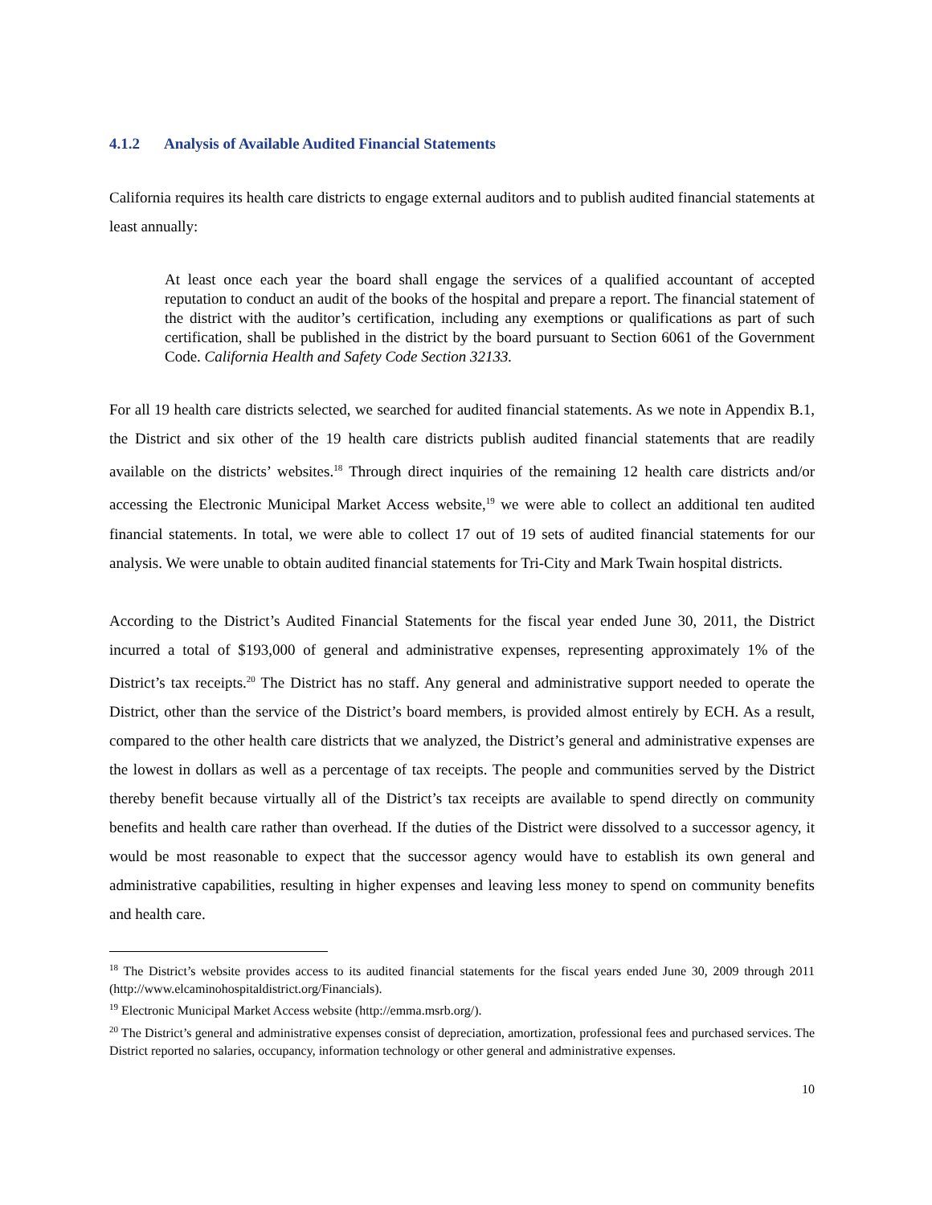4.1.2 Analysis of Available Audited Financial Statements
California requires its health care districts to engage external auditors and to publish audited financial statements at least annually:
At least once each year the board shall engage the services of a qualified accountant of accepted reputation to conduct an audit of the books of the hospital and prepare a report. The financial statement of the district with the auditor’s certification, including any exemptions or qualifications as part of such certification, shall be published in the district by the board pursuant to Section 6061 of the Government Code. California Health and Safety Code Section 32133.
For all 19 health care districts selected, we searched for audited financial statements. As we note in Appendix B.1, the District and six other of the 19 health care districts publish audited financial statements that are readily available on the districts’ websites.<sup>18</sup> Through direct inquiries of the remaining 12 health care districts and/or accessing the Electronic Municipal Market Access website,<sup>19</sup> we were able to collect an additional ten audited financial statements. In total, we were able to collect 17 out of 19 sets of audited financial statements for our analysis. We were unable to obtain audited financial statements for Tri-City and Mark Twain hospital districts.
According to the District’s Audited Financial Statements for the fiscal year ended June 30, 2011, the District incurred a total of $193,000 of general and administrative expenses, representing approximately 1% of the District’s tax receipts.<sup>20</sup> The District has no staff. Any general and administrative support needed to operate the District, other than the service of the District’s board members, is provided almost entirely by ECH. As a result, compared to the other health care districts that we analyzed, the District’s general and administrative expenses are the lowest in dollars as well as a percentage of tax receipts. The people and communities served by the District thereby benefit because virtually all of the District’s tax receipts are available to spend directly on community benefits and health care rather than overhead. If the duties of the District were dissolved to a successor agency, it would be most reasonable to expect that the successor agency would have to establish its own general and administrative capabilities, resulting in higher expenses and leaving less money to spend on community benefits and health care.
<sup>18</sup> The District’s website provides access to its audited financial statements for the fiscal years ended June 30, 2009 through 2011 (http://www.elcaminohospitaldistrict.org/Financials).
<sup>19</sup> Electronic Municipal Market Access website (http://emma.msrb.org/).
<sup>20</sup> The District’s general and administrative expenses consist of depreciation, amortization, professional fees and purchased services. The District reported no salaries, occupancy, information technology or other general and administrative expenses.
10